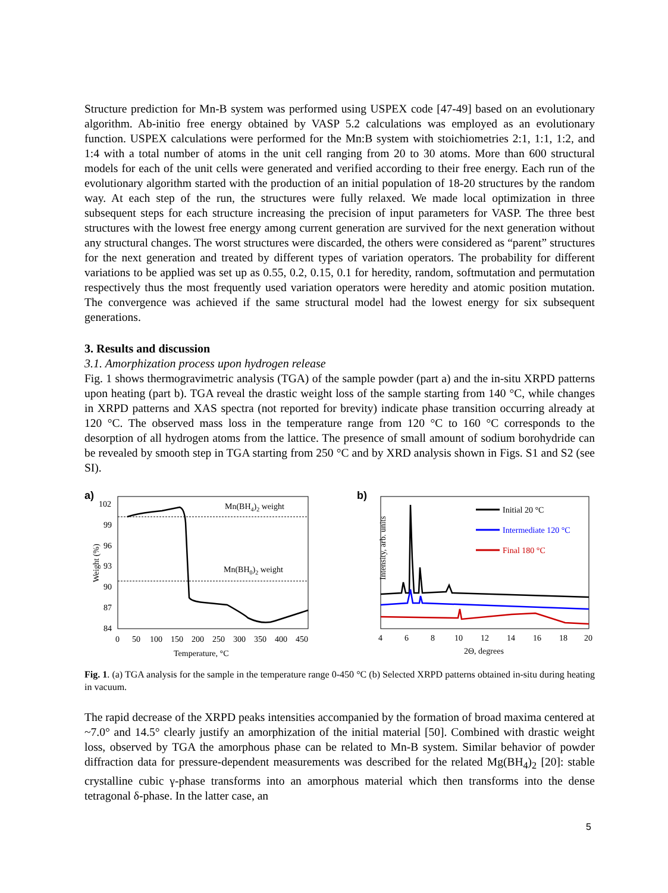Structure prediction for Mn-B system was performed using USPEX code [47-49] based on an evolutionary algorithm. Ab-initio free energy obtained by VASP 5.2 calculations was employed as an evolutionary function. USPEX calculations were performed for the Mn:B system with stoichiometries 2:1, 1:1, 1:2, and 1:4 with a total number of atoms in the unit cell ranging from 20 to 30 atoms. More than 600 structural models for each of the unit cells were generated and verified according to their free energy. Each run of the evolutionary algorithm started with the production of an initial population of 18-20 structures by the random way. At each step of the run, the structures were fully relaxed. We made local optimization in three subsequent steps for each structure increasing the precision of input parameters for VASP. The three best structures with the lowest free energy among current generation are survived for the next generation without any structural changes. The worst structures were discarded, the others were considered as “parent” structures for the next generation and treated by different types of variation operators. The probability for different variations to be applied was set up as 0.55, 0.2, 0.15, 0.1 for heredity, random, softmutation and permutation respectively thus the most frequently used variation operators were heredity and atomic position mutation. The convergence was achieved if the same structural model had the lowest energy for six subsequent generations.
3. Results and discussion
3.1. Amorphization process upon hydrogen release
Fig. 1 shows thermogravimetric analysis (TGA) of the sample powder (part a) and the in-situ XRPD patterns upon heating (part b). TGA reveal the drastic weight loss of the sample starting from 140 °C, while changes in XRPD patterns and XAS spectra (not reported for brevity) indicate phase transition occurring already at 120 °C. The observed mass loss in the temperature range from 120 °C to 160 °C corresponds to the desorption of all hydrogen atoms from the lattice. The presence of small amount of sodium borohydride can be revealed by smooth step in TGA starting from 250 °C and by XRD analysis shown in Figs. S1 and S2 (see SI).
a)
102
99
96
93
90
87
84
Mn(BH4)2 weight
Mn(BH0)2 weight
Weight (%)
0
50
100
150
200
250
300
350
400
450
Temperature, °C
b)
Initial 20 °C
Intermediate 120 °C
Final 180 °C
Intensity, arb. units
4
6
8
10
12
14
16
18
20
2Θ, degrees
Fig. 1. (a) TGA analysis for the sample in the temperature range 0-450 °C (b) Selected XRPD patterns obtained in-situ during heating in vacuum.
The rapid decrease of the XRPD peaks intensities accompanied by the formation of broad maxima centered at ~7.0° and 14.5° clearly justify an amorphization of the initial material [50]. Combined with drastic weight loss, observed by TGA the amorphous phase can be related to Mn-B system. Similar behavior of powder diffraction data for pressure-dependent measurements was described for the related Mg(BH<sub>4</sub>)<sub>2</sub> [20]: stable crystalline cubic γ-phase transforms into an amorphous material which then transforms into the dense tetragonal δ-phase. In the latter case, an
5